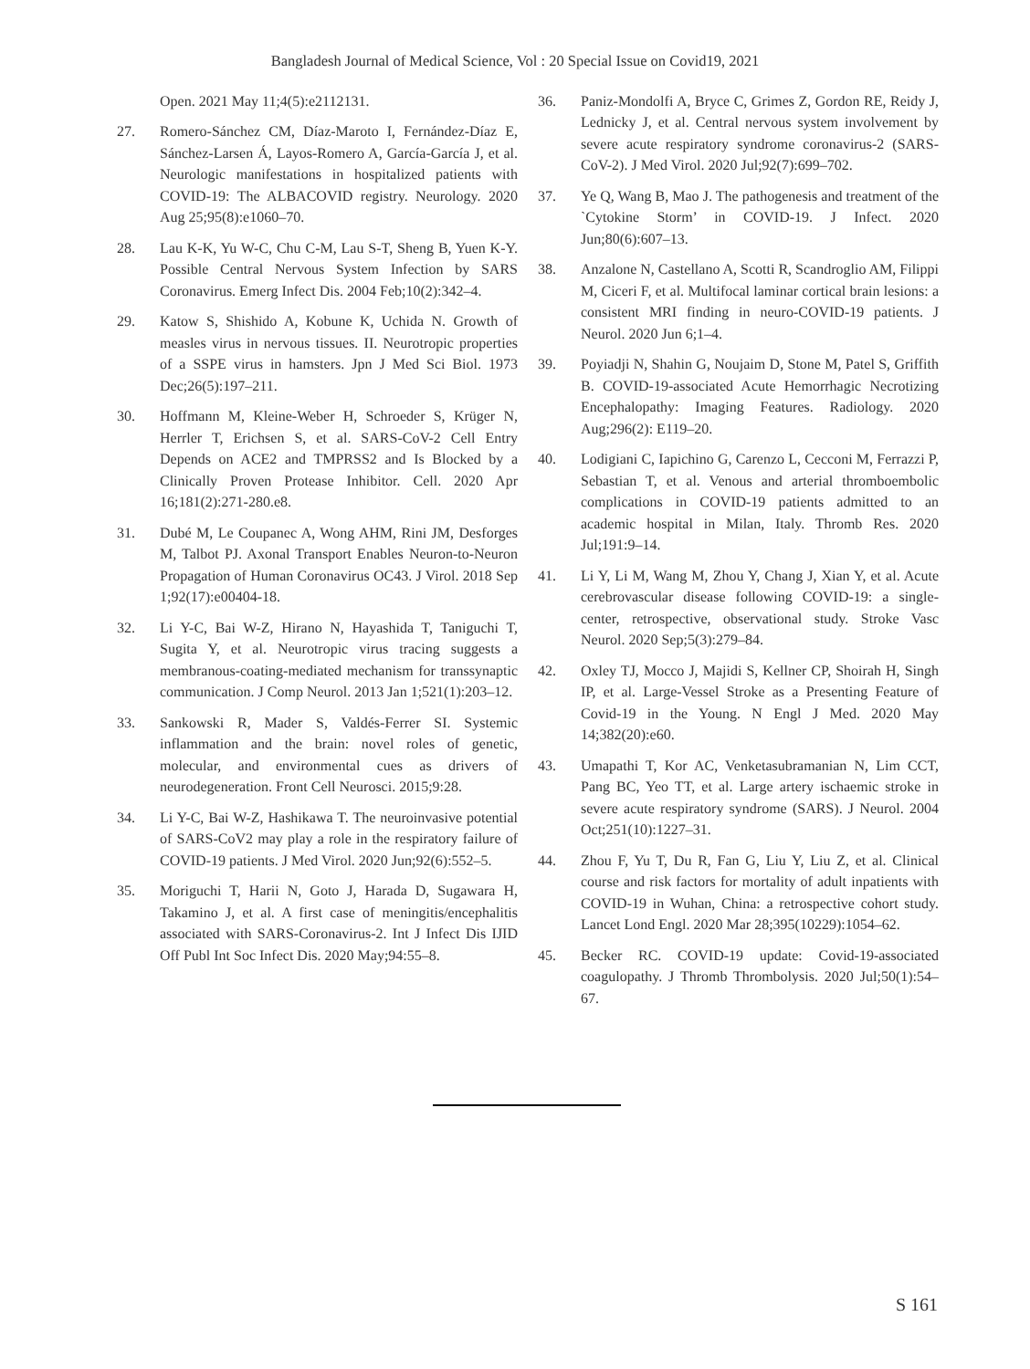Bangladesh Journal of Medical Science, Vol : 20 Special Issue on Covid19, 2021
Open. 2021 May 11;4(5):e2112131.
27. Romero-Sánchez CM, Díaz-Maroto I, Fernández-Díaz E, Sánchez-Larsen Á, Layos-Romero A, García-García J, et al. Neurologic manifestations in hospitalized patients with COVID-19: The ALBACOVID registry. Neurology. 2020 Aug 25;95(8):e1060–70.
28. Lau K-K, Yu W-C, Chu C-M, Lau S-T, Sheng B, Yuen K-Y. Possible Central Nervous System Infection by SARS Coronavirus. Emerg Infect Dis. 2004 Feb;10(2):342–4.
29. Katow S, Shishido A, Kobune K, Uchida N. Growth of measles virus in nervous tissues. II. Neurotropic properties of a SSPE virus in hamsters. Jpn J Med Sci Biol. 1973 Dec;26(5):197–211.
30. Hoffmann M, Kleine-Weber H, Schroeder S, Krüger N, Herrler T, Erichsen S, et al. SARS-CoV-2 Cell Entry Depends on ACE2 and TMPRSS2 and Is Blocked by a Clinically Proven Protease Inhibitor. Cell. 2020 Apr 16;181(2):271-280.e8.
31. Dubé M, Le Coupanec A, Wong AHM, Rini JM, Desforges M, Talbot PJ. Axonal Transport Enables Neuron-to-Neuron Propagation of Human Coronavirus OC43. J Virol. 2018 Sep 1;92(17):e00404-18.
32. Li Y-C, Bai W-Z, Hirano N, Hayashida T, Taniguchi T, Sugita Y, et al. Neurotropic virus tracing suggests a membranous-coating-mediated mechanism for transsynaptic communication. J Comp Neurol. 2013 Jan 1;521(1):203–12.
33. Sankowski R, Mader S, Valdés-Ferrer SI. Systemic inflammation and the brain: novel roles of genetic, molecular, and environmental cues as drivers of neurodegeneration. Front Cell Neurosci. 2015;9:28.
34. Li Y-C, Bai W-Z, Hashikawa T. The neuroinvasive potential of SARS-CoV2 may play a role in the respiratory failure of COVID-19 patients. J Med Virol. 2020 Jun;92(6):552–5.
35. Moriguchi T, Harii N, Goto J, Harada D, Sugawara H, Takamino J, et al. A first case of meningitis/encephalitis associated with SARS-Coronavirus-2. Int J Infect Dis IJID Off Publ Int Soc Infect Dis. 2020 May;94:55–8.
36. Paniz-Mondolfi A, Bryce C, Grimes Z, Gordon RE, Reidy J, Lednicky J, et al. Central nervous system involvement by severe acute respiratory syndrome coronavirus-2 (SARS-CoV-2). J Med Virol. 2020 Jul;92(7):699–702.
37. Ye Q, Wang B, Mao J. The pathogenesis and treatment of the `Cytokine Storm’ in COVID-19. J Infect. 2020 Jun;80(6):607–13.
38. Anzalone N, Castellano A, Scotti R, Scandroglio AM, Filippi M, Ciceri F, et al. Multifocal laminar cortical brain lesions: a consistent MRI finding in neuro-COVID-19 patients. J Neurol. 2020 Jun 6;1–4.
39. Poyiadji N, Shahin G, Noujaim D, Stone M, Patel S, Griffith B. COVID-19-associated Acute Hemorrhagic Necrotizing Encephalopathy: Imaging Features. Radiology. 2020 Aug;296(2): E119–20.
40. Lodigiani C, Iapichino G, Carenzo L, Cecconi M, Ferrazzi P, Sebastian T, et al. Venous and arterial thromboembolic complications in COVID-19 patients admitted to an academic hospital in Milan, Italy. Thromb Res. 2020 Jul;191:9–14.
41. Li Y, Li M, Wang M, Zhou Y, Chang J, Xian Y, et al. Acute cerebrovascular disease following COVID-19: a single-center, retrospective, observational study. Stroke Vasc Neurol. 2020 Sep;5(3):279–84.
42. Oxley TJ, Mocco J, Majidi S, Kellner CP, Shoirah H, Singh IP, et al. Large-Vessel Stroke as a Presenting Feature of Covid-19 in the Young. N Engl J Med. 2020 May 14;382(20):e60.
43. Umapathi T, Kor AC, Venketasubramanian N, Lim CCT, Pang BC, Yeo TT, et al. Large artery ischaemic stroke in severe acute respiratory syndrome (SARS). J Neurol. 2004 Oct;251(10):1227–31.
44. Zhou F, Yu T, Du R, Fan G, Liu Y, Liu Z, et al. Clinical course and risk factors for mortality of adult inpatients with COVID-19 in Wuhan, China: a retrospective cohort study. Lancet Lond Engl. 2020 Mar 28;395(10229):1054–62.
45. Becker RC. COVID-19 update: Covid-19-associated coagulopathy. J Thromb Thrombolysis. 2020 Jul;50(1):54–67.
S 161